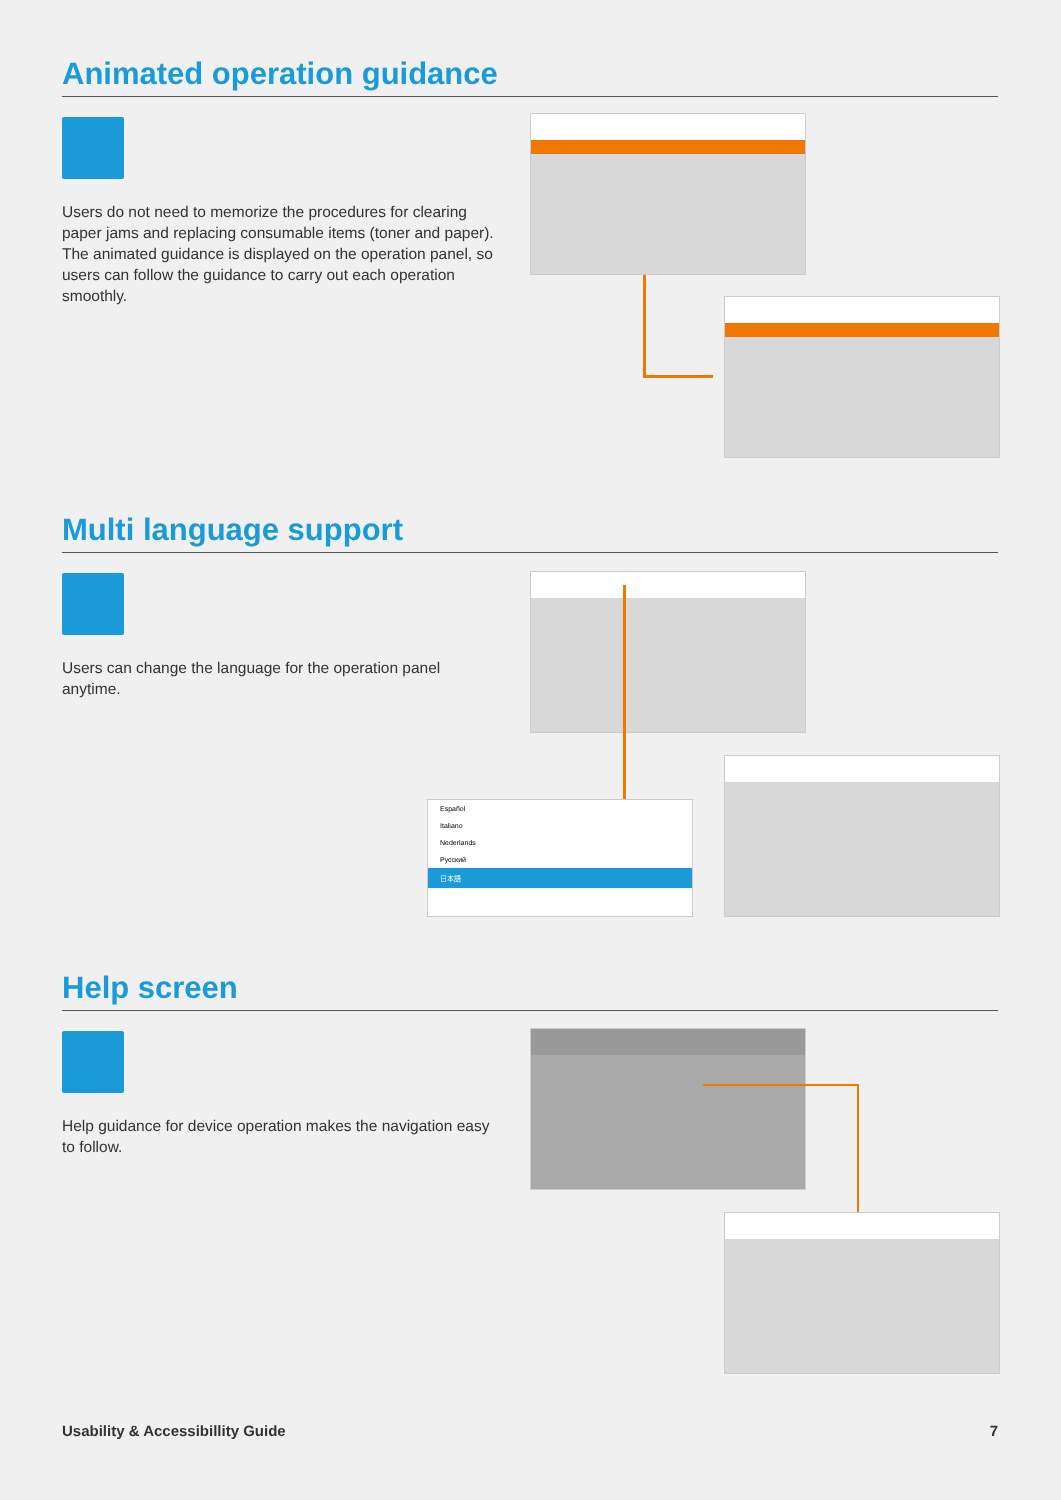Animated operation guidance
Users do not need to memorize the procedures for clearing paper jams and replacing consumable items (toner and paper). The animated guidance is displayed on the operation panel, so users can follow the guidance to carry out each operation smoothly.
Multi language support
Users can change the language for the operation panel anytime.
Español
Italiano
Nederlands
Русский
日本語
Help screen
Help guidance for device operation makes the navigation easy to follow.
Usability & Accessibillity Guide 7